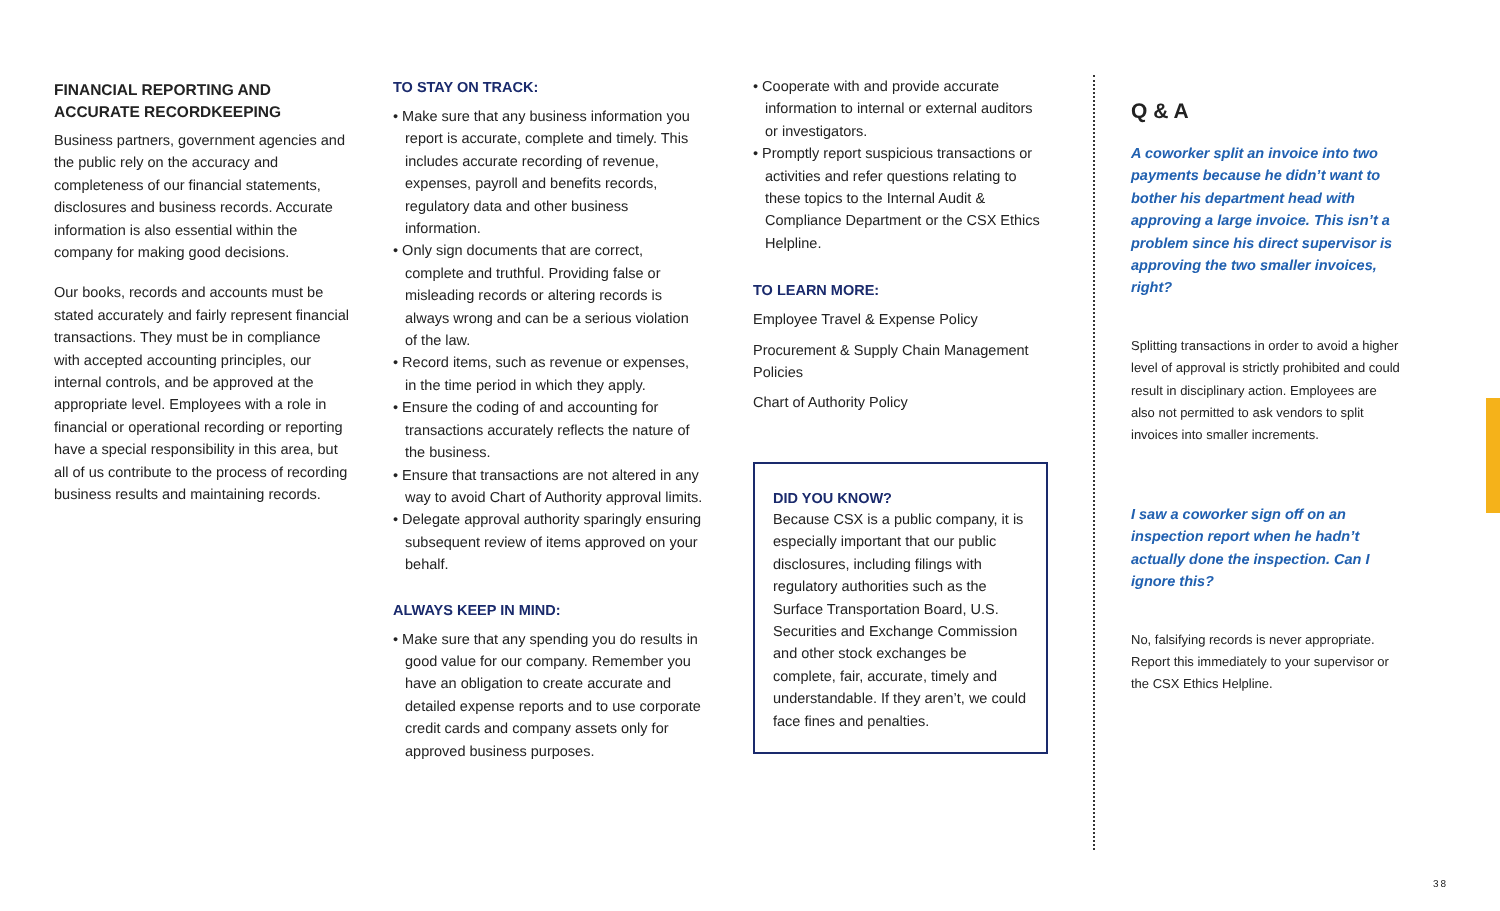FINANCIAL REPORTING AND ACCURATE RECORDKEEPING
Business partners, government agencies and the public rely on the accuracy and completeness of our financial statements, disclosures and business records. Accurate information is also essential within the company for making good decisions.
Our books, records and accounts must be stated accurately and fairly represent financial transactions. They must be in compliance with accepted accounting principles, our internal controls, and be approved at the appropriate level. Employees with a role in financial or operational recording or reporting have a special responsibility in this area, but all of us contribute to the process of recording business results and maintaining records.
TO STAY ON TRACK:
• Make sure that any business information you report is accurate, complete and timely. This includes accurate recording of revenue, expenses, payroll and benefits records, regulatory data and other business information.
• Only sign documents that are correct, complete and truthful. Providing false or misleading records or altering records is always wrong and can be a serious violation of the law.
• Record items, such as revenue or expenses, in the time period in which they apply.
• Ensure the coding of and accounting for transactions accurately reflects the nature of the business.
• Ensure that transactions are not altered in any way to avoid Chart of Authority approval limits.
• Delegate approval authority sparingly ensuring subsequent review of items approved on your behalf.
ALWAYS KEEP IN MIND:
• Make sure that any spending you do results in good value for our company. Remember you have an obligation to create accurate and detailed expense reports and to use corporate credit cards and company assets only for approved business purposes.
• Cooperate with and provide accurate information to internal or external auditors or investigators.
• Promptly report suspicious transactions or activities and refer questions relating to these topics to the Internal Audit & Compliance Department or the CSX Ethics Helpline.
TO LEARN MORE:
Employee Travel & Expense Policy
Procurement & Supply Chain Management Policies
Chart of Authority Policy
DID YOU KNOW?
Because CSX is a public company, it is especially important that our public disclosures, including filings with regulatory authorities such as the Surface Transportation Board, U.S. Securities and Exchange Commission and other stock exchanges be complete, fair, accurate, timely and understandable. If they aren’t, we could face fines and penalties.
Q & A
A coworker split an invoice into two payments because he didn’t want to bother his department head with approving a large invoice. This isn’t a problem since his direct supervisor is approving the two smaller invoices, right?
Splitting transactions in order to avoid a higher level of approval is strictly prohibited and could result in disciplinary action. Employees are also not permitted to ask vendors to split invoices into smaller increments.
I saw a coworker sign off on an inspection report when he hadn’t actually done the inspection. Can I ignore this?
No, falsifying records is never appropriate. Report this immediately to your supervisor or the CSX Ethics Helpline.
38